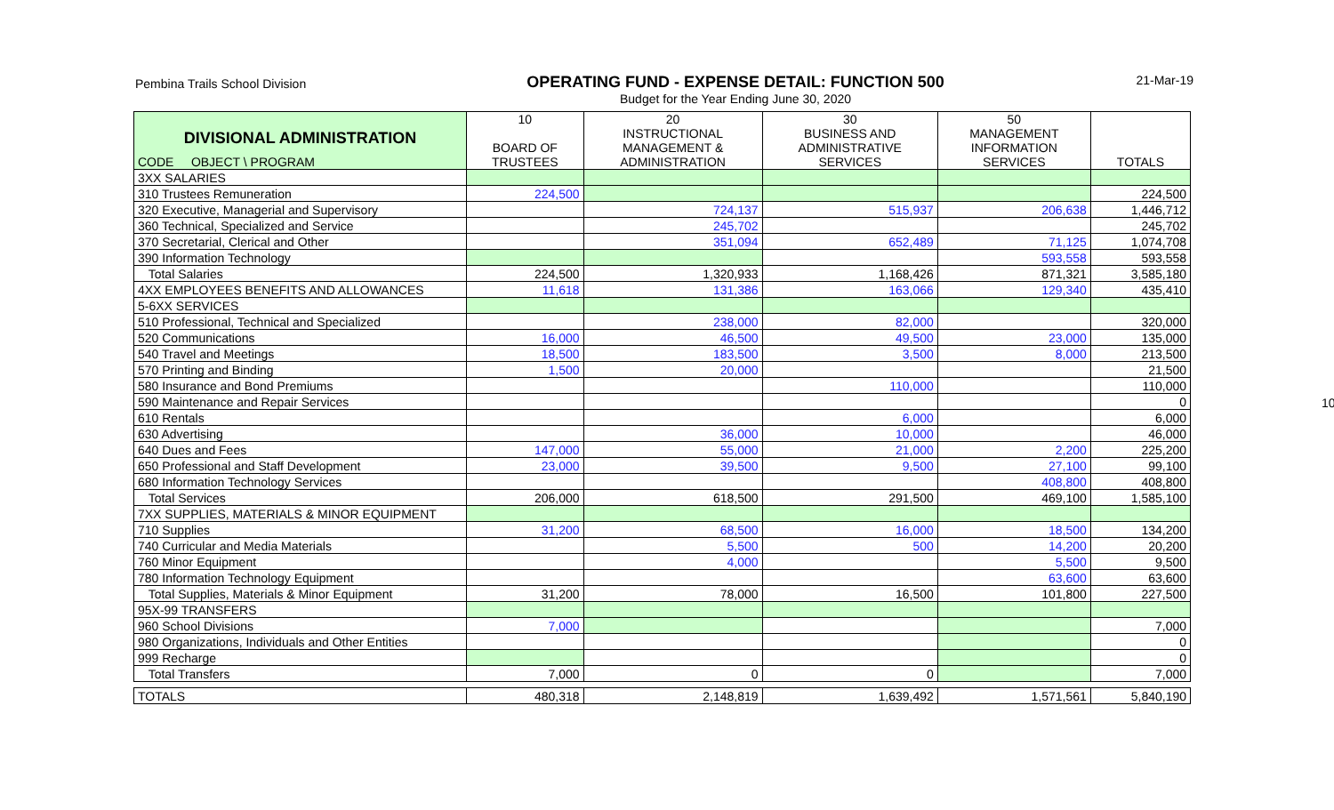Pembina Trails School Division
OPERATING FUND - EXPENSE DETAIL: FUNCTION 500
Budget for the Year Ending June 30, 2020
21-Mar-19
10
| DIVISIONAL ADMINISTRATION CODE OBJECT \ PROGRAM | 10 BOARD OF TRUSTEES | 20 INSTRUCTIONAL MANAGEMENT & ADMINISTRATION | 30 BUSINESS AND ADMINISTRATIVE SERVICES | 50 MANAGEMENT INFORMATION SERVICES | TOTALS |
| --- | --- | --- | --- | --- | --- |
| 3XX SALARIES | | | | | |
| 310 Trustees Remuneration | 224,500 | | | | 224,500 |
| 320 Executive, Managerial and Supervisory | | 724,137 | 515,937 | 206,638 | 1,446,712 |
| 360 Technical, Specialized and Service | | 245,702 | | | 245,702 |
| 370 Secretarial, Clerical and Other | | 351,094 | 652,489 | 71,125 | 1,074,708 |
| 390 Information Technology | | | | 593,558 | 593,558 |
| Total Salaries | 224,500 | 1,320,933 | 1,168,426 | 871,321 | 3,585,180 |
| 4XX EMPLOYEES BENEFITS AND ALLOWANCES | 11,618 | 131,386 | 163,066 | 129,340 | 435,410 |
| 5-6XX SERVICES | | | | | |
| 510 Professional, Technical and Specialized | | 238,000 | 82,000 | | 320,000 |
| 520 Communications | 16,000 | 46,500 | 49,500 | 23,000 | 135,000 |
| 540 Travel and Meetings | 18,500 | 183,500 | 3,500 | 8,000 | 213,500 |
| 570 Printing and Binding | 1,500 | 20,000 | | | 21,500 |
| 580 Insurance and Bond Premiums | | | 110,000 | | 110,000 |
| 590 Maintenance and Repair Services | | | | | 0 |
| 610 Rentals | | | 6,000 | | 6,000 |
| 630 Advertising | | 36,000 | 10,000 | | 46,000 |
| 640 Dues and Fees | 147,000 | 55,000 | 21,000 | 2,200 | 225,200 |
| 650 Professional and Staff Development | 23,000 | 39,500 | 9,500 | 27,100 | 99,100 |
| 680 Information Technology Services | | | | 408,800 | 408,800 |
| Total Services | 206,000 | 618,500 | 291,500 | 469,100 | 1,585,100 |
| 7XX SUPPLIES, MATERIALS & MINOR EQUIPMENT | | | | | |
| 710 Supplies | 31,200 | 68,500 | 16,000 | 18,500 | 134,200 |
| 740 Curricular and Media Materials | | 5,500 | 500 | 14,200 | 20,200 |
| 760 Minor Equipment | | 4,000 | | 5,500 | 9,500 |
| 780 Information Technology Equipment | | | | 63,600 | 63,600 |
| Total Supplies, Materials & Minor Equipment | 31,200 | 78,000 | 16,500 | 101,800 | 227,500 |
| 95X-99 TRANSFERS | | | | | |
| 960 School Divisions | 7,000 | | | | 7,000 |
| 980 Organizations, Individuals and Other Entities | | | | | 0 |
| 999 Recharge | | | | | 0 |
| Total Transfers | 7,000 | 0 | 0 | | 7,000 |
| TOTALS | 480,318 | 2,148,819 | 1,639,492 | 1,571,561 | 5,840,190 |